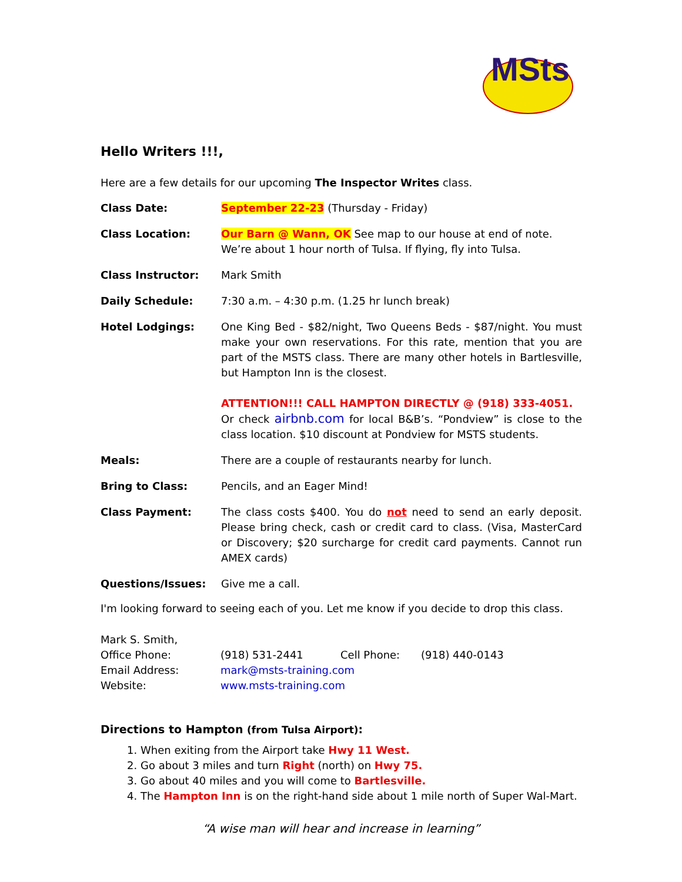MSts
Hello Writers !!!,
Here are a few details for our upcoming The Inspector Writes class.
Class Date: September 22-23 (Thursday - Friday)
Class Location: Our Barn @ Wann, OK See map to our house at end of note.
We’re about 1 hour north of Tulsa. If flying, fly into Tulsa.
Class Instructor: Mark Smith
Daily Schedule: 7:30 a.m. – 4:30 p.m. (1.25 hr lunch break)
Hotel Lodgings: One King Bed - $82/night, Two Queens Beds - $87/night. You must make your own reservations. For this rate, mention that you are part of the MSTS class. There are many other hotels in Bartlesville, but Hampton Inn is the closest.
ATTENTION!!! CALL HAMPTON DIRECTLY @ (918) 333-4051.
Or check airbnb.com for local B&B’s. “Pondview” is close to the class location. $10 discount at Pondview for MSTS students.
Meals: There are a couple of restaurants nearby for lunch.
Bring to Class: Pencils, and an Eager Mind!
Class Payment: The class costs $400. You do not need to send an early deposit. Please bring check, cash or credit card to class. (Visa, MasterCard or Discovery; $20 surcharge for credit card payments. Cannot run AMEX cards)
Questions/Issues: Give me a call.
I'm looking forward to seeing each of you. Let me know if you decide to drop this class.
| Mark S. Smith, | | | |
| Office Phone: | (918) 531-2441 | Cell Phone: | (918) 440-0143 |
| Email Address: | mark@msts-training.com | | |
| Website: | www.msts-training.com | | |
Directions to Hampton (from Tulsa Airport):
1. When exiting from the Airport take Hwy 11 West.
2. Go about 3 miles and turn Right (north) on Hwy 75.
3. Go about 40 miles and you will come to Bartlesville.
4. The Hampton Inn is on the right-hand side about 1 mile north of Super Wal-Mart.
“A wise man will hear and increase in learning”